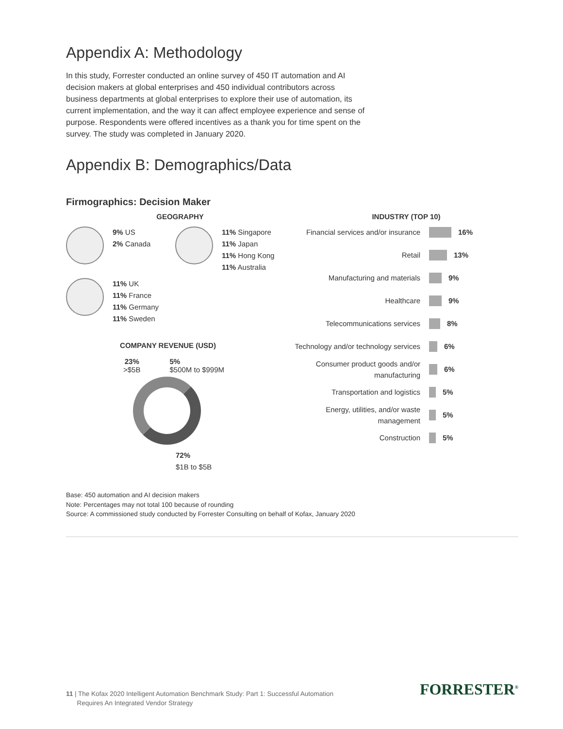Appendix A: Methodology
In this study, Forrester conducted an online survey of 450 IT automation and AI decision makers at global enterprises and 450 individual contributors across business departments at global enterprises to explore their use of automation, its current implementation, and the way it can affect employee experience and sense of purpose. Respondents were offered incentives as a thank you for time spent on the survey. The study was completed in January 2020.
Appendix B: Demographics/Data
Firmographics: Decision Maker
GEOGRAPHY
9% US
2% Canada
11% Singapore
11% Japan
11% Hong Kong
11% Australia
11% UK
11% France
11% Germany
11% Sweden
COMPANY REVENUE (USD)
23%
>$5B
5%
$500M to $999M
72%
$1B to $5B
INDUSTRY (TOP 10)
Financial services and/or insurance
16%
Retail
13%
Manufacturing and materials
9%
Healthcare
9%
Telecommunications services
8%
Technology and/or technology services
6%
Consumer product goods and/or manufacturing
6%
Transportation and logistics
5%
Energy, utilities, and/or waste management
5%
Construction
5%
Base: 450 automation and AI decision makers
Note: Percentages may not total 100 because of rounding
Source: A commissioned study conducted by Forrester Consulting on behalf of Kofax, January 2020
11 | The Kofax 2020 Intelligent Automation Benchmark Study: Part 1: Successful Automation
Requires An Integrated Vendor Strategy
FORRESTER<sup>®</sup>